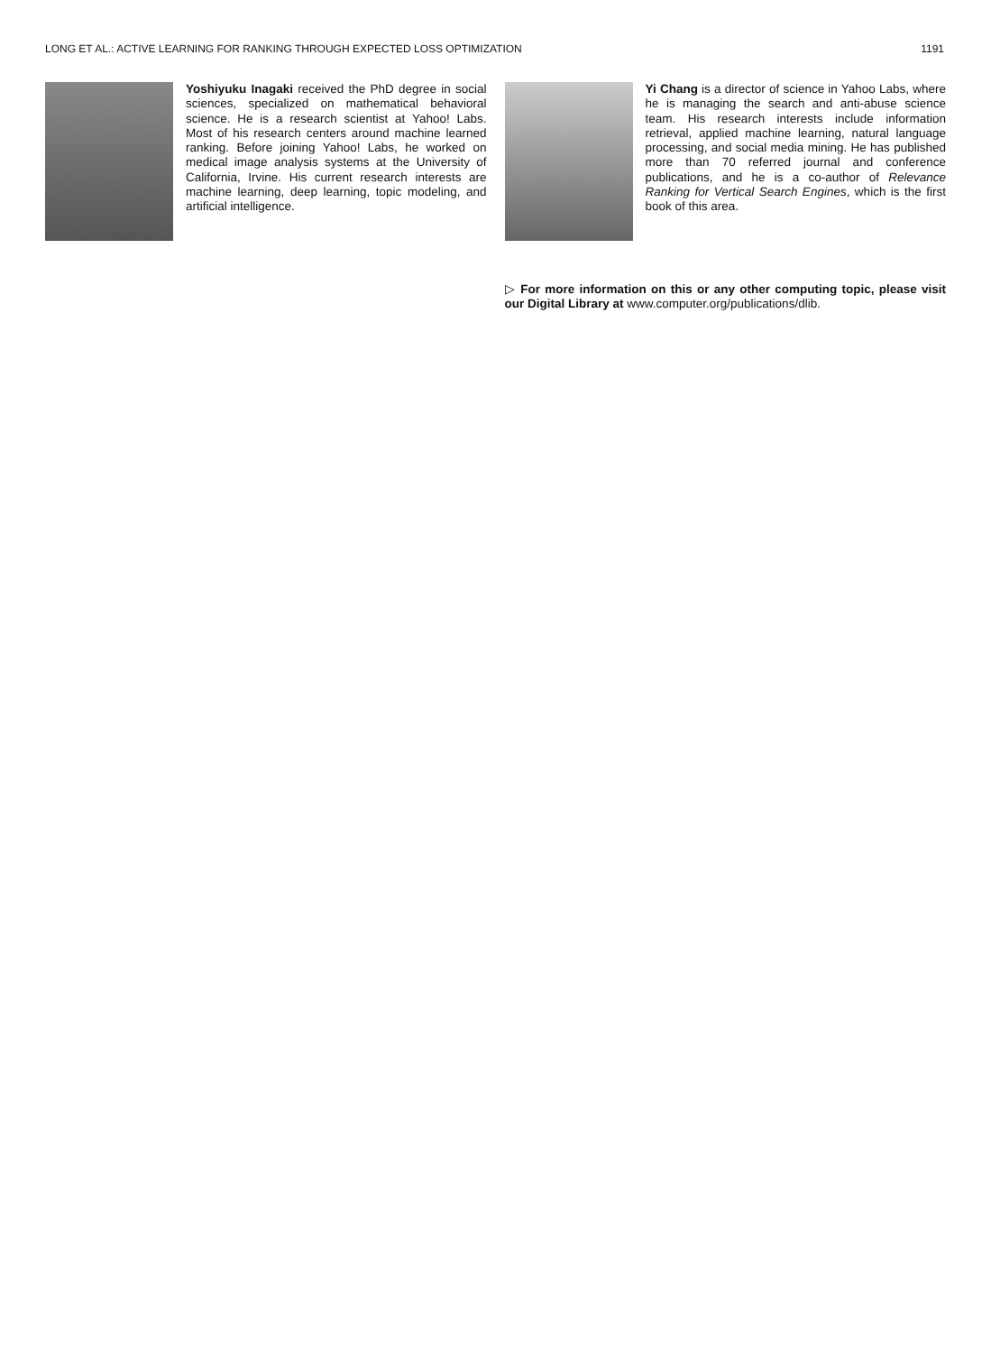LONG ET AL.: ACTIVE LEARNING FOR RANKING THROUGH EXPECTED LOSS OPTIMIZATION 1191
Yoshiyuku Inagaki received the PhD degree in social sciences, specialized on mathematical behavioral science. He is a research scientist at Yahoo! Labs. Most of his research centers around machine learned ranking. Before joining Yahoo! Labs, he worked on medical image analysis systems at the University of California, Irvine. His current research interests are machine learning, deep learning, topic modeling, and artificial intelligence.
Yi Chang is a director of science in Yahoo Labs, where he is managing the search and anti-abuse science team. His research interests include information retrieval, applied machine learning, natural language processing, and social media mining. He has published more than 70 referred journal and conference publications, and he is a co-author of Relevance Ranking for Vertical Search Engines, which is the first book of this area.
▷ For more information on this or any other computing topic, please visit our Digital Library at www.computer.org/publications/dlib.